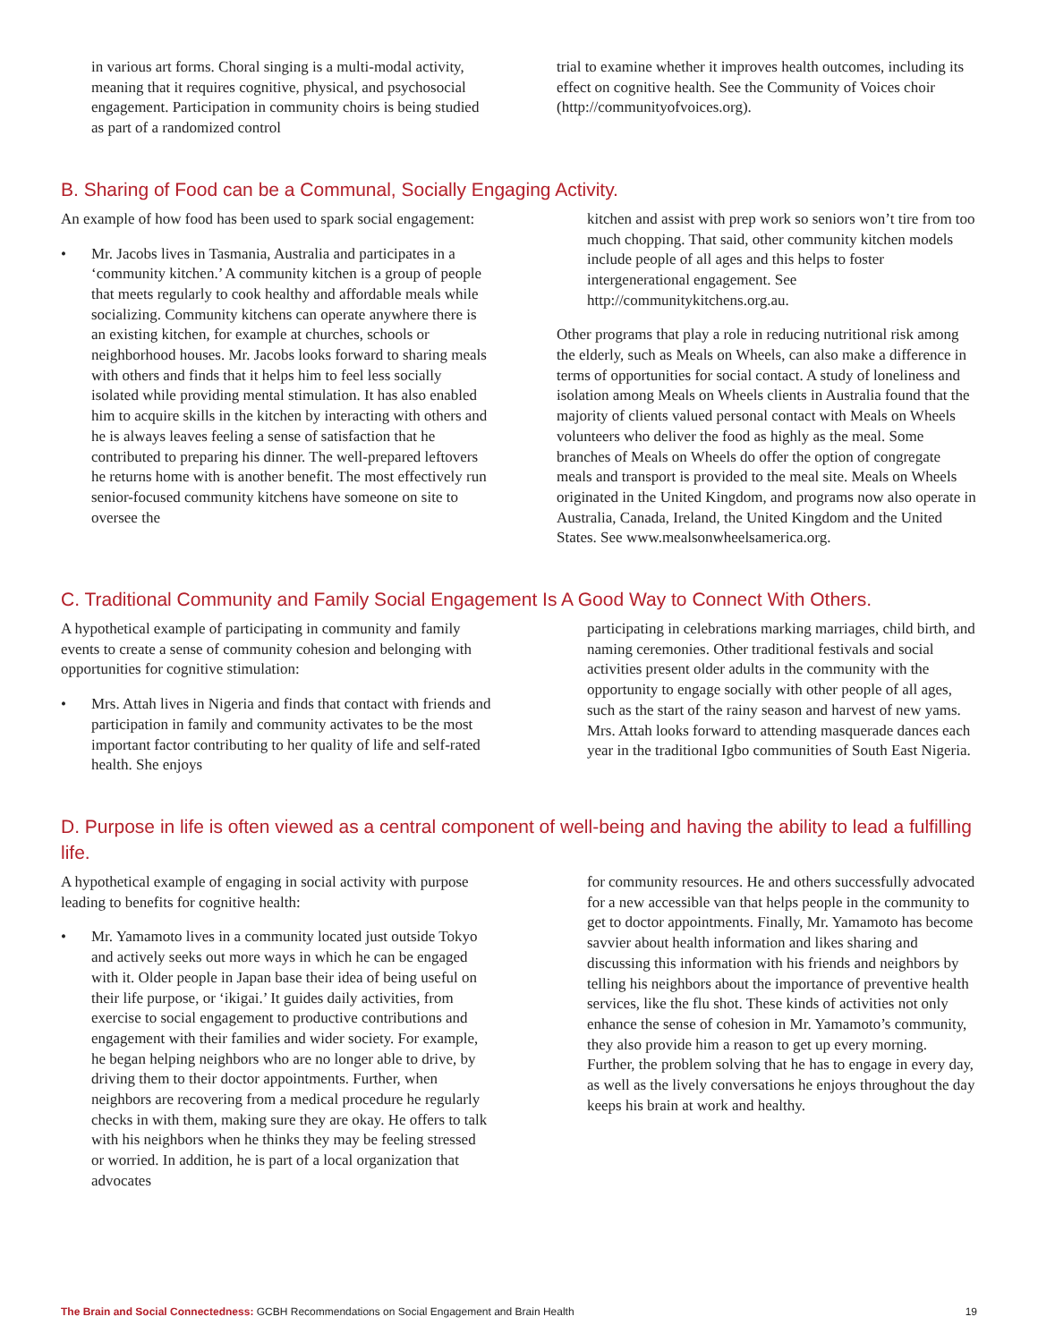in various art forms. Choral singing is a multi-modal activity, meaning that it requires cognitive, physical, and psychosocial engagement. Participation in community choirs is being studied as part of a randomized control
trial to examine whether it improves health outcomes, including its effect on cognitive health. See the Community of Voices choir (http://communityofvoices.org).
B. Sharing of Food can be a Communal, Socially Engaging Activity.
An example of how food has been used to spark social engagement:
• Mr. Jacobs lives in Tasmania, Australia and participates in a ‘community kitchen.’ A community kitchen is a group of people that meets regularly to cook healthy and affordable meals while socializing. Community kitchens can operate anywhere there is an existing kitchen, for example at churches, schools or neighborhood houses. Mr. Jacobs looks forward to sharing meals with others and finds that it helps him to feel less socially isolated while providing mental stimulation. It has also enabled him to acquire skills in the kitchen by interacting with others and he is always leaves feeling a sense of satisfaction that he contributed to preparing his dinner. The well-prepared leftovers he returns home with is another benefit. The most effectively run senior-focused community kitchens have someone on site to oversee the
kitchen and assist with prep work so seniors won’t tire from too much chopping. That said, other community kitchen models include people of all ages and this helps to foster intergenerational engagement. See http://communitykitchens.org.au.
Other programs that play a role in reducing nutritional risk among the elderly, such as Meals on Wheels, can also make a difference in terms of opportunities for social contact. A study of loneliness and isolation among Meals on Wheels clients in Australia found that the majority of clients valued personal contact with Meals on Wheels volunteers who deliver the food as highly as the meal. Some branches of Meals on Wheels do offer the option of congregate meals and transport is provided to the meal site. Meals on Wheels originated in the United Kingdom, and programs now also operate in Australia, Canada, Ireland, the United Kingdom and the United States. See www.mealsonwheelsamerica.org.
C. Traditional Community and Family Social Engagement Is A Good Way to Connect With Others.
A hypothetical example of participating in community and family events to create a sense of community cohesion and belonging with opportunities for cognitive stimulation:
• Mrs. Attah lives in Nigeria and finds that contact with friends and participation in family and community activates to be the most important factor contributing to her quality of life and self-rated health. She enjoys
participating in celebrations marking marriages, child birth, and naming ceremonies. Other traditional festivals and social activities present older adults in the community with the opportunity to engage socially with other people of all ages, such as the start of the rainy season and harvest of new yams. Mrs. Attah looks forward to attending masquerade dances each year in the traditional Igbo communities of South East Nigeria.
D. Purpose in life is often viewed as a central component of well-being and having the ability to lead a fulfilling life.
A hypothetical example of engaging in social activity with purpose leading to benefits for cognitive health:
• Mr. Yamamoto lives in a community located just outside Tokyo and actively seeks out more ways in which he can be engaged with it. Older people in Japan base their idea of being useful on their life purpose, or ‘ikigai.’ It guides daily activities, from exercise to social engagement to productive contributions and engagement with their families and wider society. For example, he began helping neighbors who are no longer able to drive, by driving them to their doctor appointments. Further, when neighbors are recovering from a medical procedure he regularly checks in with them, making sure they are okay. He offers to talk with his neighbors when he thinks they may be feeling stressed or worried. In addition, he is part of a local organization that advocates
for community resources. He and others successfully advocated for a new accessible van that helps people in the community to get to doctor appointments. Finally, Mr. Yamamoto has become savvier about health information and likes sharing and discussing this information with his friends and neighbors by telling his neighbors about the importance of preventive health services, like the flu shot. These kinds of activities not only enhance the sense of cohesion in Mr. Yamamoto’s community, they also provide him a reason to get up every morning. Further, the problem solving that he has to engage in every day, as well as the lively conversations he enjoys throughout the day keeps his brain at work and healthy.
The Brain and Social Connectedness: GCBH Recommendations on Social Engagement and Brain Health 19